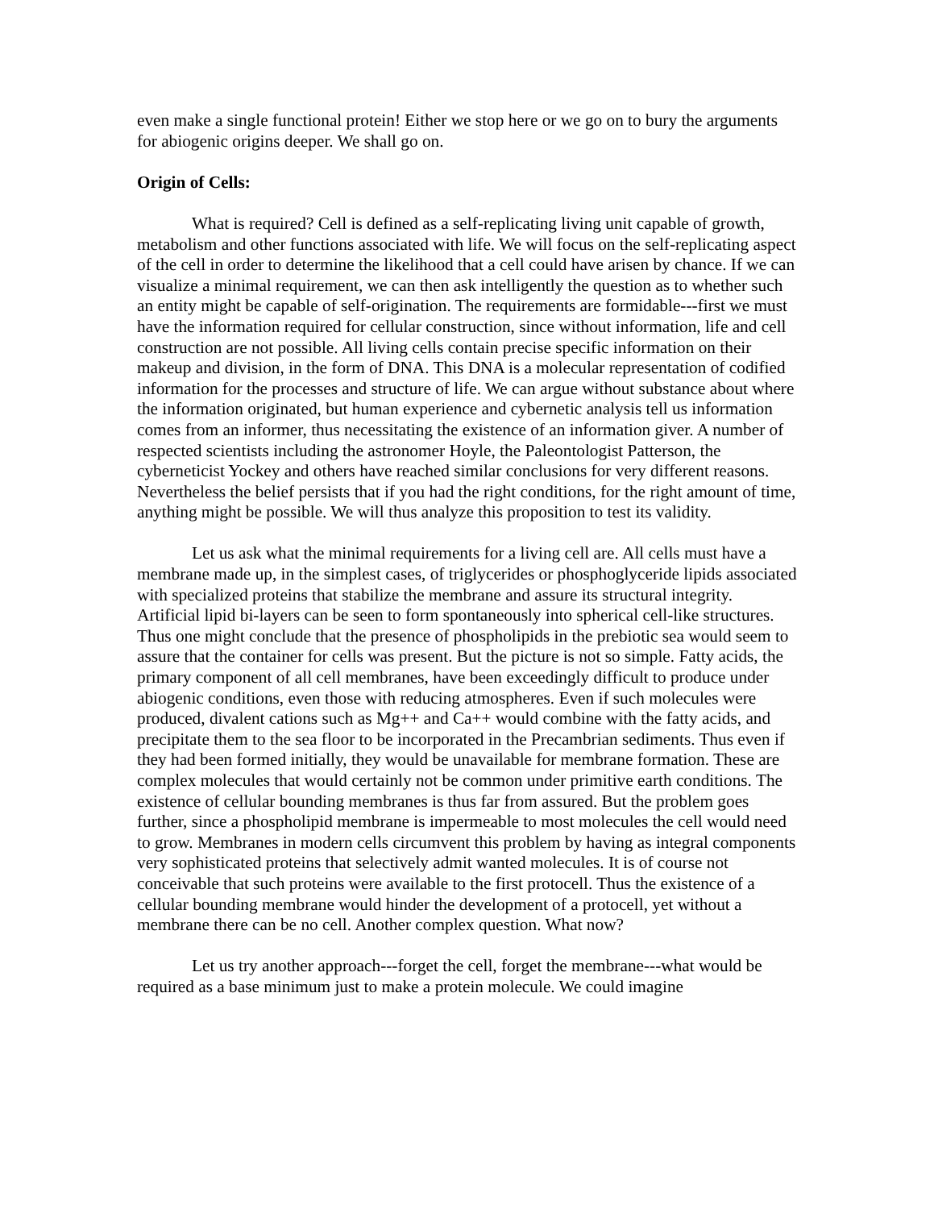even make a single functional protein! Either we stop here or we go on to bury the arguments for abiogenic origins deeper. We shall go on.
Origin of Cells:
What is required? Cell is defined as a self-replicating living unit capable of growth, metabolism and other functions associated with life. We will focus on the self-replicating aspect of the cell in order to determine the likelihood that a cell could have arisen by chance. If we can visualize a minimal requirement, we can then ask intelligently the question as to whether such an entity might be capable of self-origination. The requirements are formidable---first we must have the information required for cellular construction, since without information, life and cell construction are not possible. All living cells contain precise specific information on their makeup and division, in the form of DNA. This DNA is a molecular representation of codified information for the processes and structure of life. We can argue without substance about where the information originated, but human experience and cybernetic analysis tell us information comes from an informer, thus necessitating the existence of an information giver. A number of respected scientists including the astronomer Hoyle, the Paleontologist Patterson, the cyberneticist Yockey and others have reached similar conclusions for very different reasons. Nevertheless the belief persists that if you had the right conditions, for the right amount of time, anything might be possible. We will thus analyze this proposition to test its validity.
Let us ask what the minimal requirements for a living cell are. All cells must have a membrane made up, in the simplest cases, of triglycerides or phosphoglyceride lipids associated with specialized proteins that stabilize the membrane and assure its structural integrity. Artificial lipid bi-layers can be seen to form spontaneously into spherical cell-like structures. Thus one might conclude that the presence of phospholipids in the prebiotic sea would seem to assure that the container for cells was present. But the picture is not so simple. Fatty acids, the primary component of all cell membranes, have been exceedingly difficult to produce under abiogenic conditions, even those with reducing atmospheres. Even if such molecules were produced, divalent cations such as Mg++ and Ca++ would combine with the fatty acids, and precipitate them to the sea floor to be incorporated in the Precambrian sediments. Thus even if they had been formed initially, they would be unavailable for membrane formation. These are complex molecules that would certainly not be common under primitive earth conditions. The existence of cellular bounding membranes is thus far from assured. But the problem goes further, since a phospholipid membrane is impermeable to most molecules the cell would need to grow. Membranes in modern cells circumvent this problem by having as integral components very sophisticated proteins that selectively admit wanted molecules. It is of course not conceivable that such proteins were available to the first protocell. Thus the existence of a cellular bounding membrane would hinder the development of a protocell, yet without a membrane there can be no cell. Another complex question. What now?
Let us try another approach---forget the cell, forget the membrane---what would be required as a base minimum just to make a protein molecule. We could imagine